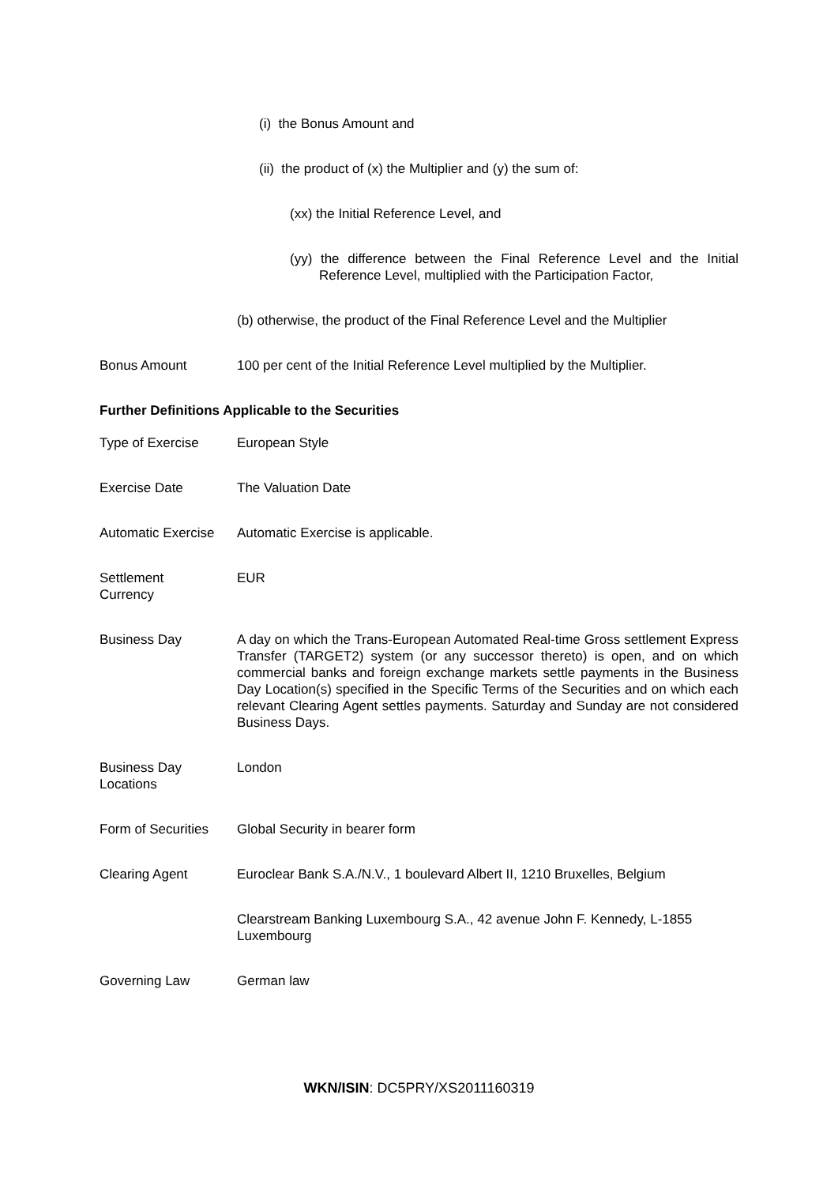(i) the Bonus Amount and
(ii) the product of (x) the Multiplier and (y) the sum of:
(xx) the Initial Reference Level, and
(yy) the difference between the Final Reference Level and the Initial Reference Level, multiplied with the Participation Factor,
(b) otherwise, the product of the Final Reference Level and the Multiplier
Bonus Amount 100 per cent of the Initial Reference Level multiplied by the Multiplier.
Further Definitions Applicable to the Securities
Type of Exercise European Style
Exercise Date The Valuation Date
Automatic Exercise
Automatic Exercise is applicable.
Settlement
Currency
EUR
Business Day A day on which the Trans-European Automated Real-time Gross settlement Express Transfer (TARGET2) system (or any successor thereto) is open, and on which commercial banks and foreign exchange markets settle payments in the Business Day Location(s) specified in the Specific Terms of the Securities and on which each relevant Clearing Agent settles payments. Saturday and Sunday are not considered Business Days.
Business Day
Locations
London
Form of Securities
Global Security in bearer form
Clearing Agent Euroclear Bank S.A./N.V., 1 boulevard Albert II, 1210 Bruxelles, Belgium
Clearstream Banking Luxembourg S.A., 42 avenue John F. Kennedy, L-1855 Luxembourg
Governing Law German law
WKN/ISIN: DC5PRY/XS2011160319